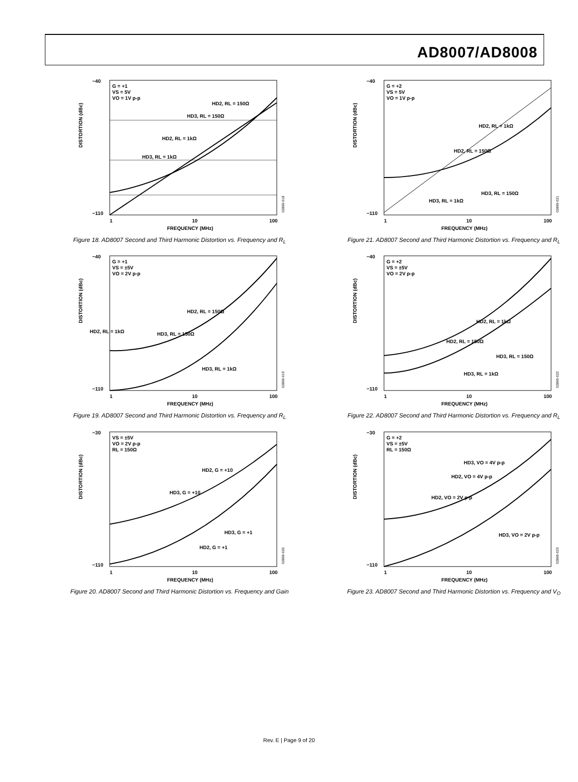AD8007/AD8008
G = +1
VS = 5V
VO = 1V p-p
HD2, RL = 150Ω
HD3, RL = 150Ω
HD2, RL = 1kΩ
HD3, RL = 1kΩ
−40
−110
1
10
100
FREQUENCY (MHz)
DISTORTION (dBc)
02866-018
Figure 18. AD8007 Second and Third Harmonic Distortion vs. Frequency and R<sub>L</sub>
G = +2
VS = 5V
VO = 1V p-p
HD2, RL = 1kΩ
HD2, RL = 150Ω
HD3, RL = 150Ω
HD3, RL = 1kΩ
−40
−110
1
10
100
FREQUENCY (MHz)
DISTORTION (dBc)
02866-021
Figure 21. AD8007 Second and Third Harmonic Distortion vs. Frequency and R<sub>L</sub>
G = +1
VS = ±5V
VO = 2V p-p
HD2, RL = 150Ω
HD2, RL = 1kΩ
HD3, RL = 150Ω
HD3, RL = 1kΩ
−40
−110
1
10
100
FREQUENCY (MHz)
DISTORTION (dBc)
02866-019
Figure 19. AD8007 Second and Third Harmonic Distortion vs. Frequency and R<sub>L</sub>
G = +2
VS = ±5V
VO = 2V p-p
HD2, RL = 1kΩ
HD2, RL = 150Ω
HD3, RL = 150Ω
HD3, RL = 1kΩ
−40
−110
1
10
100
FREQUENCY (MHz)
DISTORTION (dBc)
02866-022
Figure 22. AD8007 Second and Third Harmonic Distortion vs. Frequency and R<sub>L</sub>
VS = ±5V
VO = 2V p-p
RL = 150Ω
HD2, G = +10
HD3, G = +10
HD3, G = +1
HD2, G = +1
−30
−110
1
10
100
FREQUENCY (MHz)
DISTORTION (dBc)
02866-020
Figure 20. AD8007 Second and Third Harmonic Distortion vs. Frequency and Gain
G = +2
VS = ±5V
RL = 150Ω
HD3, VO = 4V p-p
HD2, VO = 4V p-p
HD2, VO = 2V p-p
HD3, VO = 2V p-p
−30
−110
1
10
100
FREQUENCY (MHz)
DISTORTION (dBc)
02866-023
Figure 23. AD8007 Second and Third Harmonic Distortion vs. Frequency and V<sub>O</sub>
Rev. E | Page 9 of 20